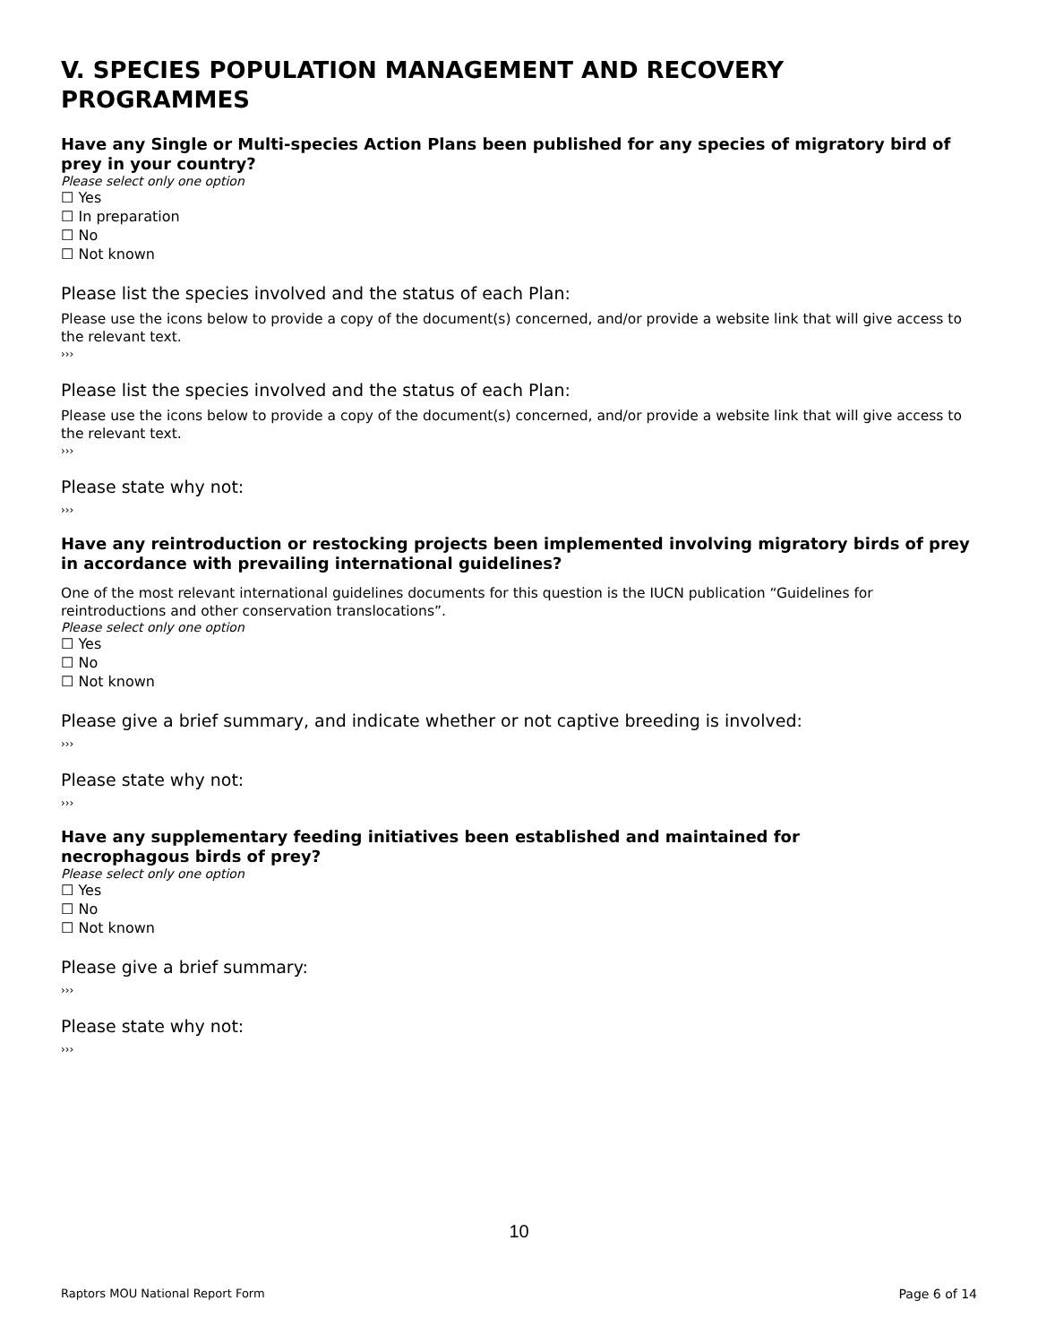V. SPECIES POPULATION MANAGEMENT AND RECOVERY PROGRAMMES
Have any Single or Multi-species Action Plans been published for any species of migratory bird of prey in your country?
Please select only one option
☐ Yes
☐ In preparation
☐ No
☐ Not known
Please list the species involved and the status of each Plan:
Please use the icons below to provide a copy of the document(s) concerned, and/or provide a website link that will give access to the relevant text.
›››
Please list the species involved and the status of each Plan:
Please use the icons below to provide a copy of the document(s) concerned, and/or provide a website link that will give access to the relevant text.
›››
Please state why not:
›››
Have any reintroduction or restocking projects been implemented involving migratory birds of prey in accordance with prevailing international guidelines?
One of the most relevant international guidelines documents for this question is the IUCN publication “Guidelines for reintroductions and other conservation translocations”.
Please select only one option
☐ Yes
☐ No
☐ Not known
Please give a brief summary, and indicate whether or not captive breeding is involved:
›››
Please state why not:
›››
Have any supplementary feeding initiatives been established and maintained for
necrophagous birds of prey?
Please select only one option
☐ Yes
☐ No
☐ Not known
Please give a brief summary:
›››
Please state why not:
›››
10
Raptors MOU National Report Form Page 6 of 14